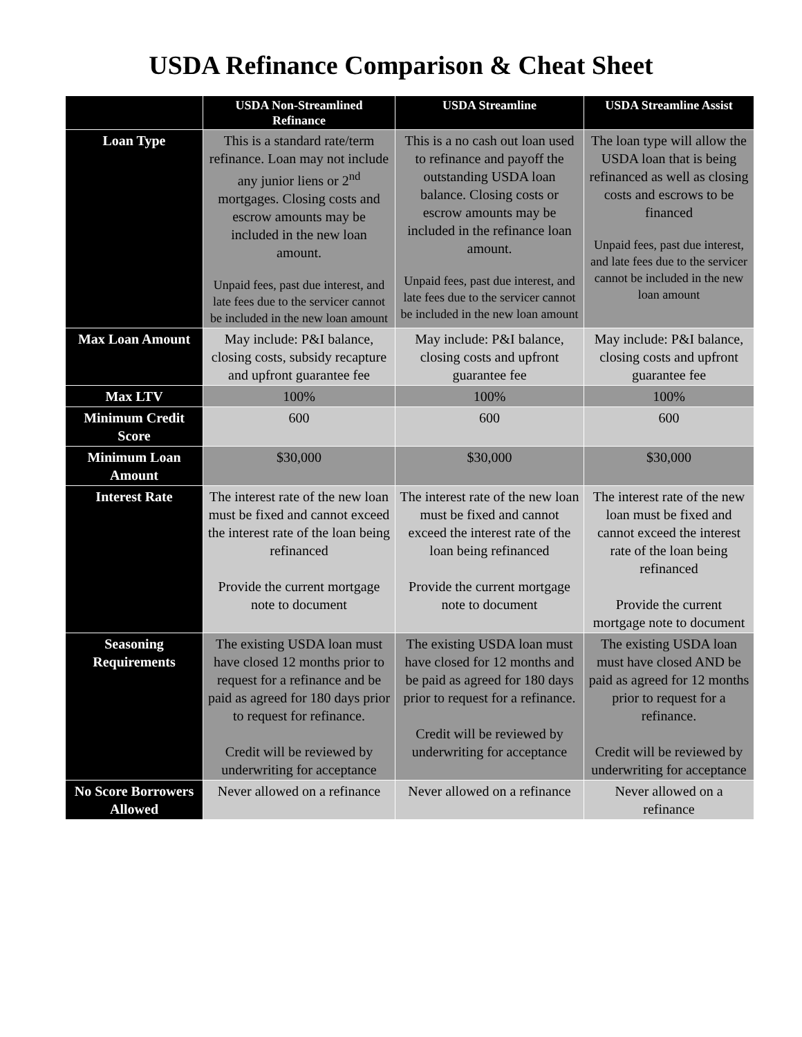USDA Refinance Comparison & Cheat Sheet
| | USDA Non-Streamlined Refinance | USDA Streamline | USDA Streamline Assist |
| --- | --- | --- | --- |
| Loan Type | This is a standard rate/term refinance. Loan may not include any junior liens or 2<sup>nd</sup> mortgages. Closing costs and escrow amounts may be included in the new loan amount. Unpaid fees, past due interest, and late fees due to the servicer cannot be included in the new loan amount | This is a no cash out loan used to refinance and payoff the outstanding USDA loan balance. Closing costs or escrow amounts may be included in the refinance loan amount. Unpaid fees, past due interest, and late fees due to the servicer cannot be included in the new loan amount | The loan type will allow the USDA loan that is being refinanced as well as closing costs and escrows to be financed Unpaid fees, past due interest, and late fees due to the servicer cannot be included in the new loan amount |
| Max Loan Amount | May include: P&I balance, closing costs, subsidy recapture and upfront guarantee fee | May include: P&I balance, closing costs and upfront guarantee fee | May include: P&I balance, closing costs and upfront guarantee fee |
| Max LTV | 100% | 100% | 100% |
| Minimum Credit Score | 600 | 600 | 600 |
| Minimum Loan Amount | $30,000 | $30,000 | $30,000 |
| Interest Rate | The interest rate of the new loan must be fixed and cannot exceed the interest rate of the loan being refinanced Provide the current mortgage note to document | The interest rate of the new loan must be fixed and cannot exceed the interest rate of the loan being refinanced Provide the current mortgage note to document | The interest rate of the new loan must be fixed and cannot exceed the interest rate of the loan being refinanced Provide the current mortgage note to document |
| Seasoning Requirements | The existing USDA loan must have closed 12 months prior to request for a refinance and be paid as agreed for 180 days prior to request for refinance. Credit will be reviewed by underwriting for acceptance | The existing USDA loan must have closed for 12 months and be paid as agreed for 180 days prior to request for a refinance. Credit will be reviewed by underwriting for acceptance | The existing USDA loan must have closed AND be paid as agreed for 12 months prior to request for a refinance. Credit will be reviewed by underwriting for acceptance |
| No Score Borrowers Allowed | Never allowed on a refinance | Never allowed on a refinance | Never allowed on a refinance |